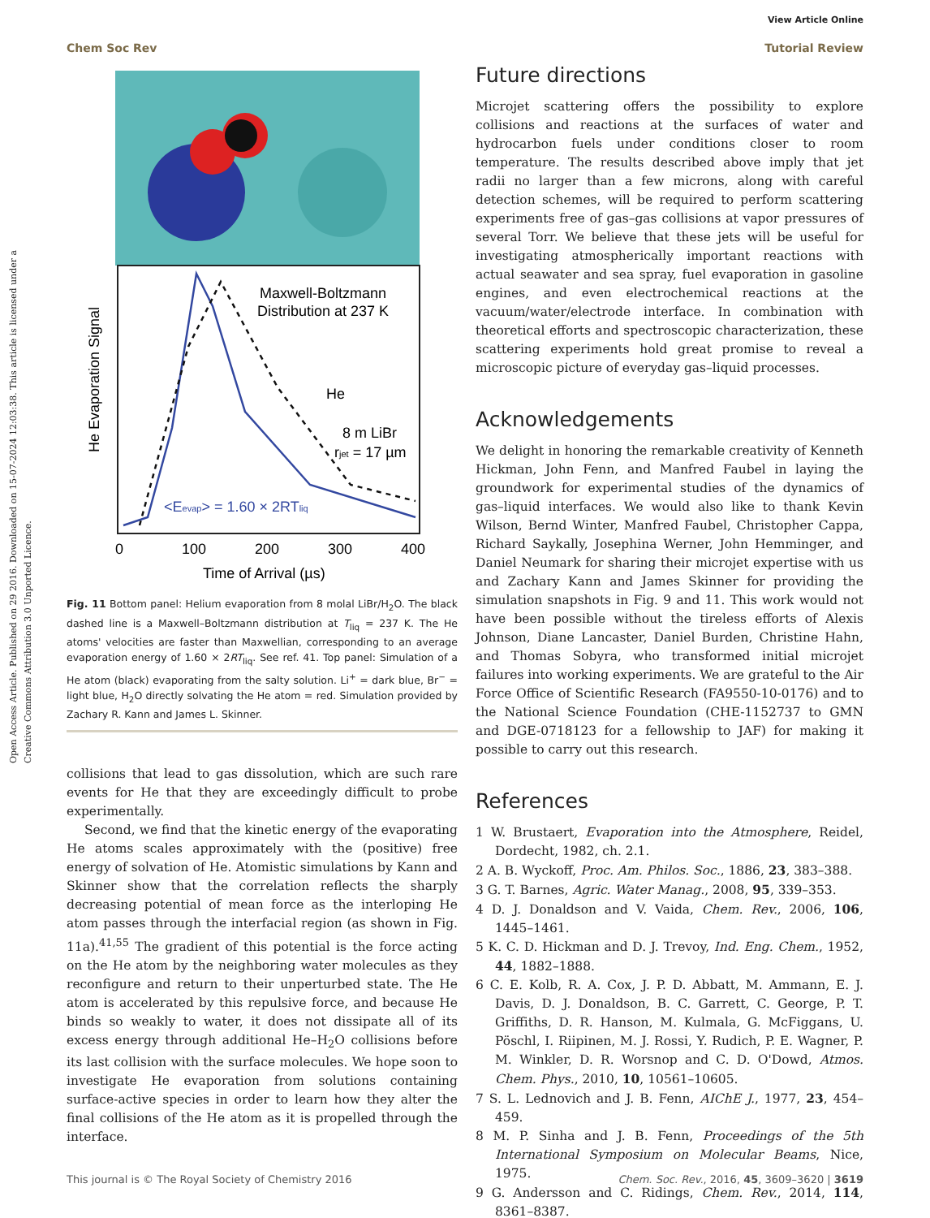Open Access Article. Published on 29 2016. Downloaded on 15-07-2024 12:03:38. This article is licensed under a Creative Commons Attribution 3.0 Unported Licence.
View Article Online
Chem Soc Rev Tutorial Review
Maxwell-Boltzmann
Distribution at 237 K
He
8 m LiBr
rjet = 17 µm
<Eevap> = 1.60 × 2RTliq
He Evaporation Signal
0
100
200
300
400
Time of Arrival (µs)
Fig. 11 Bottom panel: Helium evaporation from 8 molal LiBr/H<sub>2</sub>O. The black dashed line is a Maxwell–Boltzmann distribution at T<sub>liq</sub> = 237 K. The He atoms' velocities are faster than Maxwellian, corresponding to an average evaporation energy of 1.60 × 2RT<sub>liq</sub>. See ref. 41. Top panel: Simulation of a He atom (black) evaporating from the salty solution. Li<sup>+</sup> = dark blue, Br<sup>−</sup> = light blue, H<sub>2</sub>O directly solvating the He atom = red. Simulation provided by Zachary R. Kann and James L. Skinner.
collisions that lead to gas dissolution, which are such rare events for He that they are exceedingly difficult to probe experimentally.
Second, we find that the kinetic energy of the evaporating He atoms scales approximately with the (positive) free energy of solvation of He. Atomistic simulations by Kann and Skinner show that the correlation reflects the sharply decreasing potential of mean force as the interloping He atom passes through the interfacial region (as shown in Fig. 11a).<sup>41,55</sup> The gradient of this potential is the force acting on the He atom by the neighboring water molecules as they reconfigure and return to their unperturbed state. The He atom is accelerated by this repulsive force, and because He binds so weakly to water, it does not dissipate all of its excess energy through additional He–H<sub>2</sub>O collisions before its last collision with the surface molecules. We hope soon to investigate He evaporation from solutions containing surface-active species in order to learn how they alter the final collisions of the He atom as it is propelled through the interface.
Future directions
Microjet scattering offers the possibility to explore collisions and reactions at the surfaces of water and hydrocarbon fuels under conditions closer to room temperature. The results described above imply that jet radii no larger than a few microns, along with careful detection schemes, will be required to perform scattering experiments free of gas–gas collisions at vapor pressures of several Torr. We believe that these jets will be useful for investigating atmospherically important reactions with actual seawater and sea spray, fuel evaporation in gasoline engines, and even electrochemical reactions at the vacuum/water/electrode interface. In combination with theoretical efforts and spectroscopic characterization, these scattering experiments hold great promise to reveal a microscopic picture of everyday gas–liquid processes.
Acknowledgements
We delight in honoring the remarkable creativity of Kenneth Hickman, John Fenn, and Manfred Faubel in laying the groundwork for experimental studies of the dynamics of gas–liquid interfaces. We would also like to thank Kevin Wilson, Bernd Winter, Manfred Faubel, Christopher Cappa, Richard Saykally, Josephina Werner, John Hemminger, and Daniel Neumark for sharing their microjet expertise with us and Zachary Kann and James Skinner for providing the simulation snapshots in Fig. 9 and 11. This work would not have been possible without the tireless efforts of Alexis Johnson, Diane Lancaster, Daniel Burden, Christine Hahn, and Thomas Sobyra, who transformed initial microjet failures into working experiments. We are grateful to the Air Force Office of Scientific Research (FA9550-10-0176) and to the National Science Foundation (CHE-1152737 to GMN and DGE-0718123 for a fellowship to JAF) for making it possible to carry out this research.
References
1 W. Brustaert, Evaporation into the Atmosphere, Reidel, Dordecht, 1982, ch. 2.1.
2 A. B. Wyckoff, Proc. Am. Philos. Soc., 1886, 23, 383–388.
3 G. T. Barnes, Agric. Water Manag., 2008, 95, 339–353.
4 D. J. Donaldson and V. Vaida, Chem. Rev., 2006, 106, 1445–1461.
5 K. C. D. Hickman and D. J. Trevoy, Ind. Eng. Chem., 1952, 44, 1882–1888.
6 C. E. Kolb, R. A. Cox, J. P. D. Abbatt, M. Ammann, E. J. Davis, D. J. Donaldson, B. C. Garrett, C. George, P. T. Griffiths, D. R. Hanson, M. Kulmala, G. McFiggans, U. Pöschl, I. Riipinen, M. J. Rossi, Y. Rudich, P. E. Wagner, P. M. Winkler, D. R. Worsnop and C. D. O'Dowd, Atmos. Chem. Phys., 2010, 10, 10561–10605.
7 S. L. Lednovich and J. B. Fenn, AIChE J., 1977, 23, 454–459.
8 M. P. Sinha and J. B. Fenn, Proceedings of the 5th International Symposium on Molecular Beams, Nice, 1975.
9 G. Andersson and C. Ridings, Chem. Rev., 2014, 114, 8361–8387.
This journal is © The Royal Society of Chemistry 2016 Chem. Soc. Rev., 2016, 45, 3609–3620 | 3619